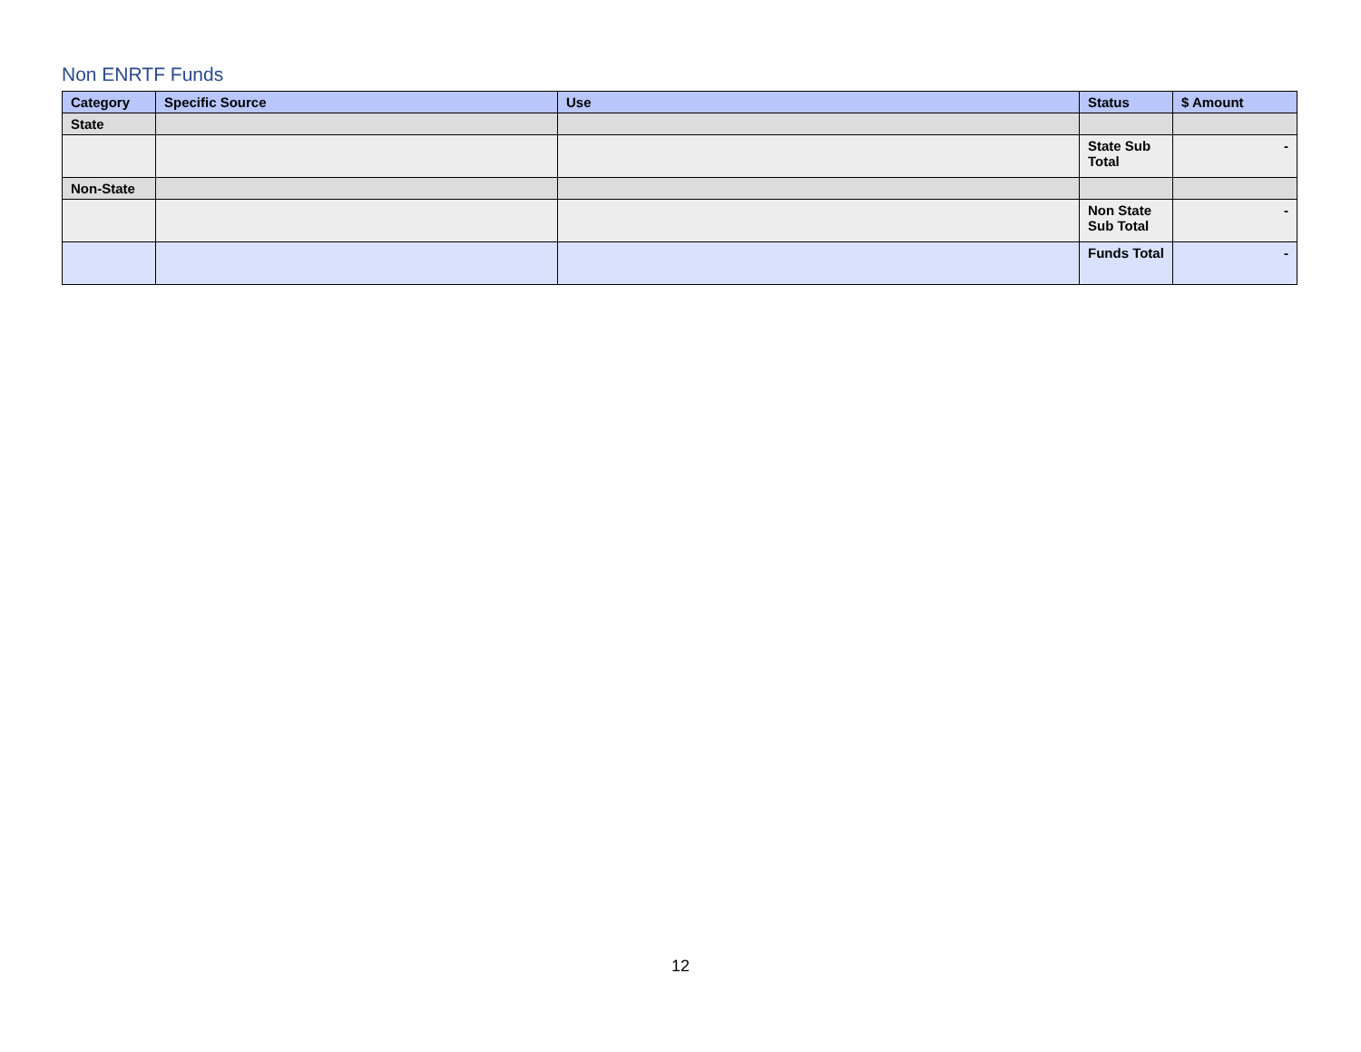Non ENRTF Funds
| Category | Specific Source | Use | Status | $ Amount |
| --- | --- | --- | --- | --- |
| State | | | | |
| | | | State Sub Total | - |
| Non-State | | | | |
| | | | Non State Sub Total | - |
| | | | Funds Total | - |
12